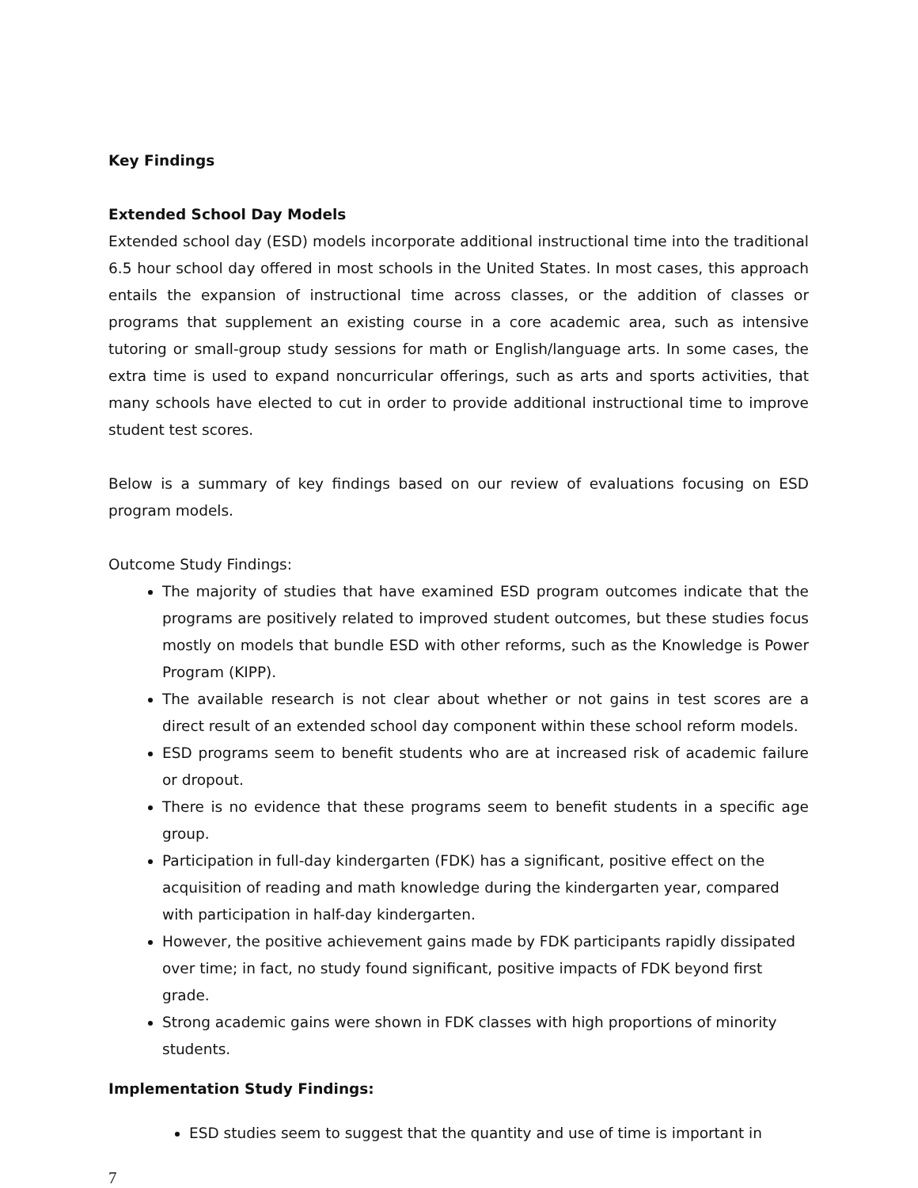Key Findings
Extended School Day Models
Extended school day (ESD) models incorporate additional instructional time into the traditional 6.5 hour school day offered in most schools in the United States. In most cases, this approach entails the expansion of instructional time across classes, or the addition of classes or programs that supplement an existing course in a core academic area, such as intensive tutoring or small-group study sessions for math or English/language arts. In some cases, the extra time is used to expand noncurricular offerings, such as arts and sports activities, that many schools have elected to cut in order to provide additional instructional time to improve student test scores.
Below is a summary of key findings based on our review of evaluations focusing on ESD program models.
Outcome Study Findings:
The majority of studies that have examined ESD program outcomes indicate that the programs are positively related to improved student outcomes, but these studies focus mostly on models that bundle ESD with other reforms, such as the Knowledge is Power Program (KIPP).
The available research is not clear about whether or not gains in test scores are a direct result of an extended school day component within these school reform models.
ESD programs seem to benefit students who are at increased risk of academic failure or dropout.
There is no evidence that these programs seem to benefit students in a specific age group.
Participation in full-day kindergarten (FDK) has a significant, positive effect on the acquisition of reading and math knowledge during the kindergarten year, compared with participation in half-day kindergarten.
However, the positive achievement gains made by FDK participants rapidly dissipated over time; in fact, no study found significant, positive impacts of FDK beyond first grade.
Strong academic gains were shown in FDK classes with high proportions of minority students.
Implementation Study Findings:
ESD studies seem to suggest that the quantity and use of time is important in
7